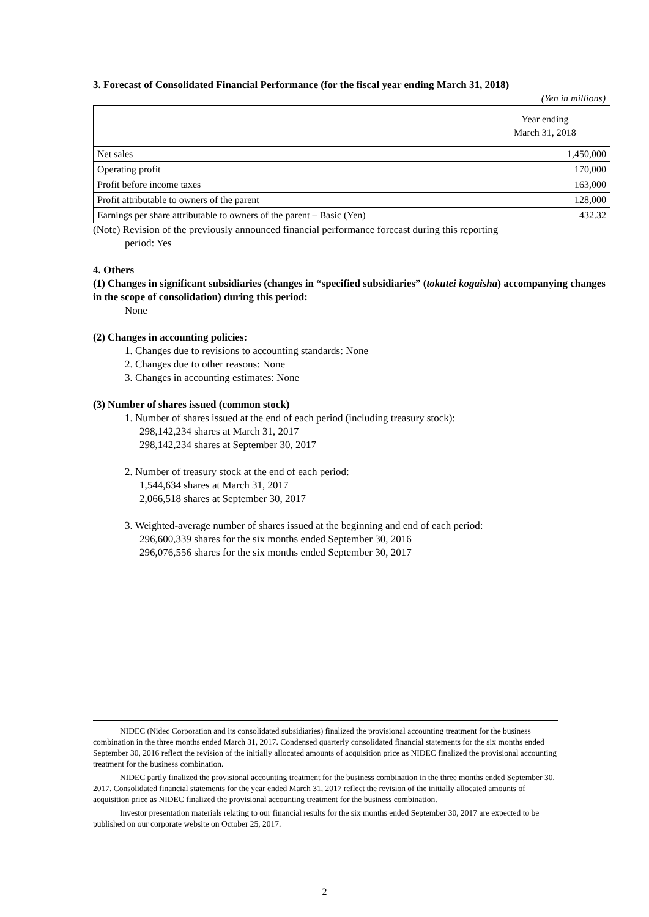3. Forecast of Consolidated Financial Performance (for the fiscal year ending March 31, 2018)
(Yen in millions)
| | Year ending March 31, 2018 |
| --- | --- |
| Net sales | 1,450,000 |
| Operating profit | 170,000 |
| Profit before income taxes | 163,000 |
| Profit attributable to owners of the parent | 128,000 |
| Earnings per share attributable to owners of the parent – Basic (Yen) | 432.32 |
(Note) Revision of the previously announced financial performance forecast during this reporting
period: Yes
4. Others
(1) Changes in significant subsidiaries (changes in “specified subsidiaries” (tokutei kogaisha) accompanying changes in the scope of consolidation) during this period:
None
(2) Changes in accounting policies:
1. Changes due to revisions to accounting standards: None
2. Changes due to other reasons: None
3. Changes in accounting estimates: None
(3) Number of shares issued (common stock)
1. Number of shares issued at the end of each period (including treasury stock):
298,142,234 shares at March 31, 2017
298,142,234 shares at September 30, 2017
2. Number of treasury stock at the end of each period:
1,544,634 shares at March 31, 2017
2,066,518 shares at September 30, 2017
3. Weighted-average number of shares issued at the beginning and end of each period:
296,600,339 shares for the six months ended September 30, 2016
296,076,556 shares for the six months ended September 30, 2017
NIDEC (Nidec Corporation and its consolidated subsidiaries) finalized the provisional accounting treatment for the business combination in the three months ended March 31, 2017. Condensed quarterly consolidated financial statements for the six months ended September 30, 2016 reflect the revision of the initially allocated amounts of acquisition price as NIDEC finalized the provisional accounting treatment for the business combination.
NIDEC partly finalized the provisional accounting treatment for the business combination in the three months ended September 30, 2017. Consolidated financial statements for the year ended March 31, 2017 reflect the revision of the initially allocated amounts of acquisition price as NIDEC finalized the provisional accounting treatment for the business combination.
Investor presentation materials relating to our financial results for the six months ended September 30, 2017 are expected to be published on our corporate website on October 25, 2017.
2